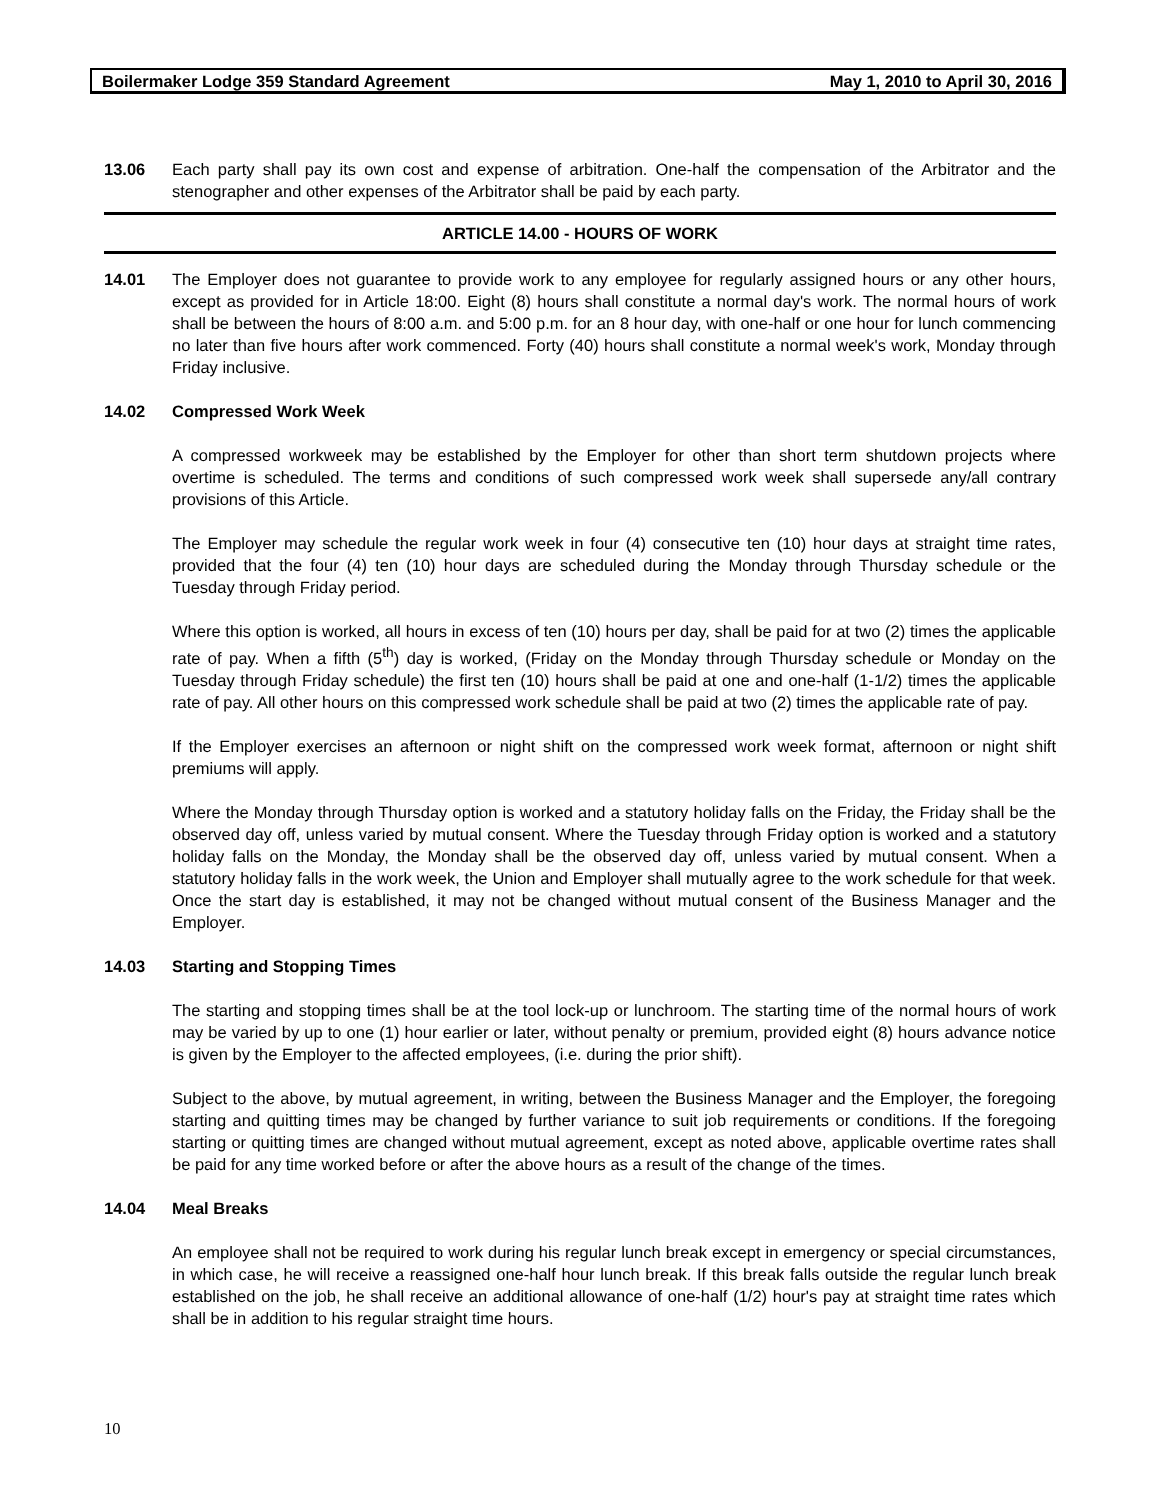Boilermaker Lodge 359 Standard Agreement May 1, 2010 to April 30, 2016
13.06 Each party shall pay its own cost and expense of arbitration. One-half the compensation of the Arbitrator and the stenographer and other expenses of the Arbitrator shall be paid by each party.
ARTICLE 14.00 - HOURS OF WORK
14.01 The Employer does not guarantee to provide work to any employee for regularly assigned hours or any other hours, except as provided for in Article 18:00. Eight (8) hours shall constitute a normal day's work. The normal hours of work shall be between the hours of 8:00 a.m. and 5:00 p.m. for an 8 hour day, with one-half or one hour for lunch commencing no later than five hours after work commenced. Forty (40) hours shall constitute a normal week's work, Monday through Friday inclusive.
14.02 Compressed Work Week
A compressed workweek may be established by the Employer for other than short term shutdown projects where overtime is scheduled. The terms and conditions of such compressed work week shall supersede any/all contrary provisions of this Article.
The Employer may schedule the regular work week in four (4) consecutive ten (10) hour days at straight time rates, provided that the four (4) ten (10) hour days are scheduled during the Monday through Thursday schedule or the Tuesday through Friday period.
Where this option is worked, all hours in excess of ten (10) hours per day, shall be paid for at two (2) times the applicable rate of pay. When a fifth (5<sup>th</sup>) day is worked, (Friday on the Monday through Thursday schedule or Monday on the Tuesday through Friday schedule) the first ten (10) hours shall be paid at one and one-half (1-1/2) times the applicable rate of pay. All other hours on this compressed work schedule shall be paid at two (2) times the applicable rate of pay.
If the Employer exercises an afternoon or night shift on the compressed work week format, afternoon or night shift premiums will apply.
Where the Monday through Thursday option is worked and a statutory holiday falls on the Friday, the Friday shall be the observed day off, unless varied by mutual consent. Where the Tuesday through Friday option is worked and a statutory holiday falls on the Monday, the Monday shall be the observed day off, unless varied by mutual consent. When a statutory holiday falls in the work week, the Union and Employer shall mutually agree to the work schedule for that week. Once the start day is established, it may not be changed without mutual consent of the Business Manager and the Employer.
14.03 Starting and Stopping Times
The starting and stopping times shall be at the tool lock-up or lunchroom. The starting time of the normal hours of work may be varied by up to one (1) hour earlier or later, without penalty or premium, provided eight (8) hours advance notice is given by the Employer to the affected employees, (i.e. during the prior shift).
Subject to the above, by mutual agreement, in writing, between the Business Manager and the Employer, the foregoing starting and quitting times may be changed by further variance to suit job requirements or conditions. If the foregoing starting or quitting times are changed without mutual agreement, except as noted above, applicable overtime rates shall be paid for any time worked before or after the above hours as a result of the change of the times.
14.04 Meal Breaks
An employee shall not be required to work during his regular lunch break except in emergency or special circumstances, in which case, he will receive a reassigned one-half hour lunch break. If this break falls outside the regular lunch break established on the job, he shall receive an additional allowance of one-half (1/2) hour's pay at straight time rates which shall be in addition to his regular straight time hours.
10